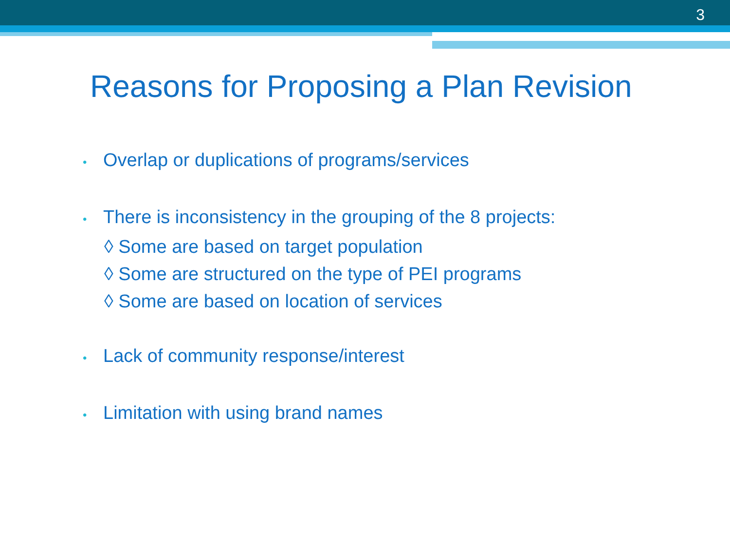3
Reasons for Proposing a Plan Revision
• Overlap or duplications of programs/services
• There is inconsistency in the grouping of the 8 projects:
◊ Some are based on target population
◊ Some are structured on the type of PEI programs
◊ Some are based on location of services
• Lack of community response/interest
• Limitation with using brand names